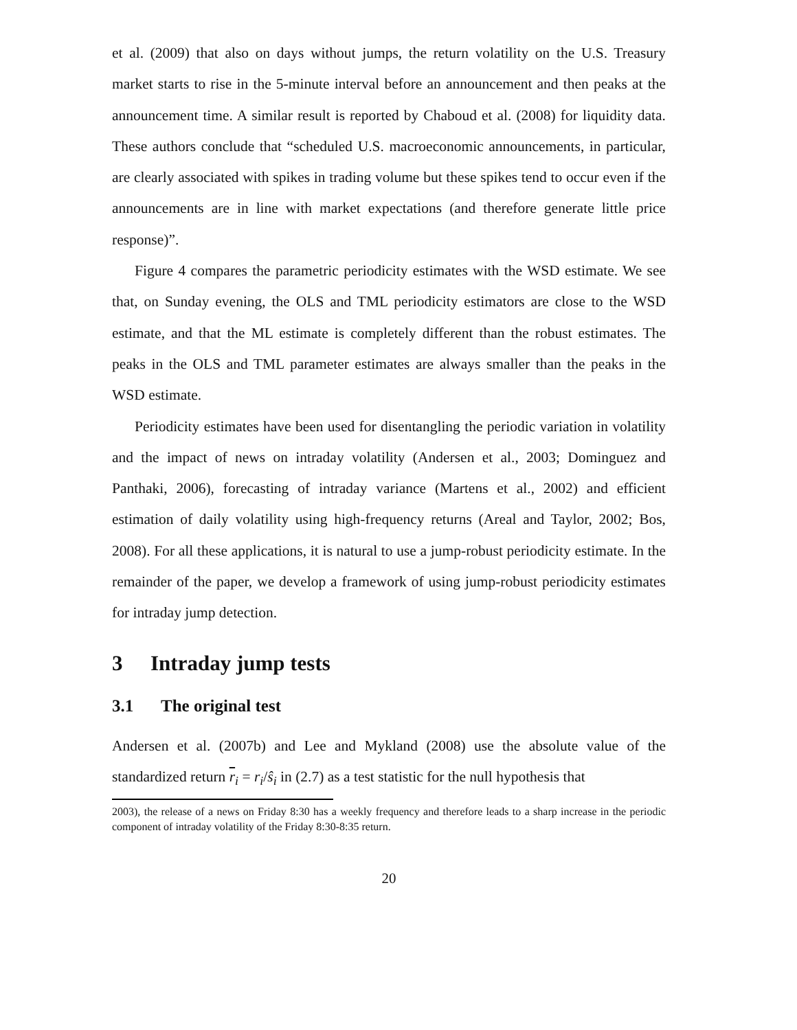et al. (2009) that also on days without jumps, the return volatility on the U.S. Treasury market starts to rise in the 5-minute interval before an announcement and then peaks at the announcement time. A similar result is reported by Chaboud et al. (2008) for liquidity data. These authors conclude that “scheduled U.S. macroeconomic announcements, in particular, are clearly associated with spikes in trading volume but these spikes tend to occur even if the announcements are in line with market expectations (and therefore generate little price response)”.
Figure 4 compares the parametric periodicity estimates with the WSD estimate. We see that, on Sunday evening, the OLS and TML periodicity estimators are close to the WSD estimate, and that the ML estimate is completely different than the robust estimates. The peaks in the OLS and TML parameter estimates are always smaller than the peaks in the WSD estimate.
Periodicity estimates have been used for disentangling the periodic variation in volatility and the impact of news on intraday volatility (Andersen et al., 2003; Dominguez and Panthaki, 2006), forecasting of intraday variance (Martens et al., 2002) and efficient estimation of daily volatility using high-frequency returns (Areal and Taylor, 2002; Bos, 2008). For all these applications, it is natural to use a jump-robust periodicity estimate. In the remainder of the paper, we develop a framework of using jump-robust periodicity estimates for intraday jump detection.
3 Intraday jump tests
3.1 The original test
Andersen et al. (2007b) and Lee and Mykland (2008) use the absolute value of the standardized return r<sub>i</sub> = r<sub>i</sub>/ŝ<sub>i</sub> in (2.7) as a test statistic for the null hypothesis that
2003), the release of a news on Friday 8:30 has a weekly frequency and therefore leads to a sharp increase in the periodic component of intraday volatility of the Friday 8:30-8:35 return.
20